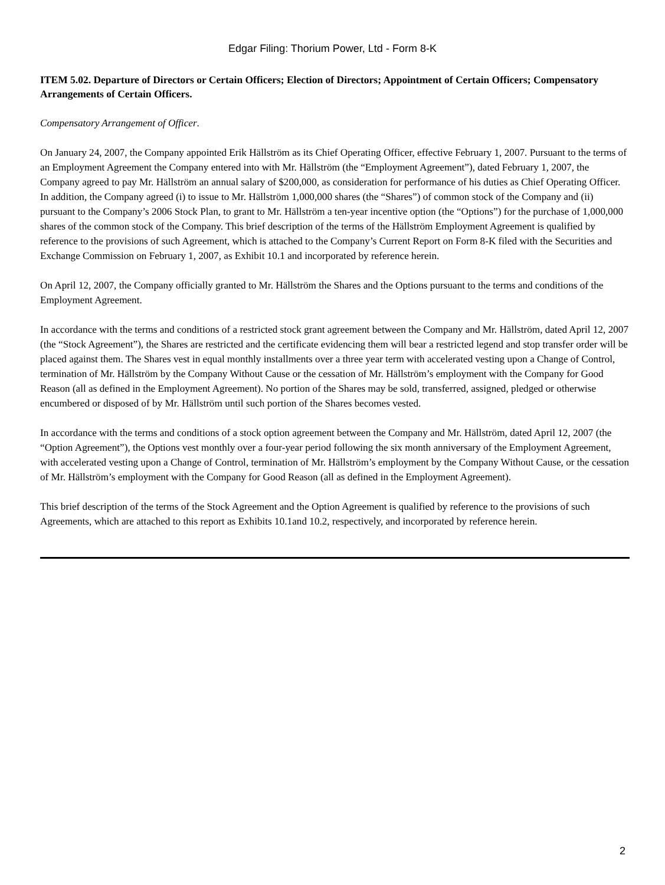Edgar Filing: Thorium Power, Ltd - Form 8-K
ITEM 5.02. Departure of Directors or Certain Officers; Election of Directors; Appointment of Certain Officers; Compensatory Arrangements of Certain Officers.
Compensatory Arrangement of Officer.
On January 24, 2007, the Company appointed Erik Hällström as its Chief Operating Officer, effective February 1, 2007. Pursuant to the terms of an Employment Agreement the Company entered into with Mr. Hällström (the “Employment Agreement”), dated February 1, 2007, the Company agreed to pay Mr. Hällström an annual salary of $200,000, as consideration for performance of his duties as Chief Operating Officer. In addition, the Company agreed (i) to issue to Mr. Hällström 1,000,000 shares (the “Shares”) of common stock of the Company and (ii) pursuant to the Company’s 2006 Stock Plan, to grant to Mr. Hällström a ten-year incentive option (the “Options”) for the purchase of 1,000,000 shares of the common stock of the Company. This brief description of the terms of the Hällström Employment Agreement is qualified by reference to the provisions of such Agreement, which is attached to the Company’s Current Report on Form 8-K filed with the Securities and Exchange Commission on February 1, 2007, as Exhibit 10.1 and incorporated by reference herein.
On April 12, 2007, the Company officially granted to Mr. Hällström the Shares and the Options pursuant to the terms and conditions of the Employment Agreement.
In accordance with the terms and conditions of a restricted stock grant agreement between the Company and Mr. Hällström, dated April 12, 2007 (the “Stock Agreement”), the Shares are restricted and the certificate evidencing them will bear a restricted legend and stop transfer order will be placed against them. The Shares vest in equal monthly installments over a three year term with accelerated vesting upon a Change of Control, termination of Mr. Hällström by the Company Without Cause or the cessation of Mr. Hällström’s employment with the Company for Good Reason (all as defined in the Employment Agreement). No portion of the Shares may be sold, transferred, assigned, pledged or otherwise encumbered or disposed of by Mr. Hällström until such portion of the Shares becomes vested.
In accordance with the terms and conditions of a stock option agreement between the Company and Mr. Hällström, dated April 12, 2007 (the “Option Agreement”), the Options vest monthly over a four-year period following the six month anniversary of the Employment Agreement, with accelerated vesting upon a Change of Control, termination of Mr. Hällström’s employment by the Company Without Cause, or the cessation of Mr. Hällström’s employment with the Company for Good Reason (all as defined in the Employment Agreement).
This brief description of the terms of the Stock Agreement and the Option Agreement is qualified by reference to the provisions of such Agreements, which are attached to this report as Exhibits 10.1and 10.2, respectively, and incorporated by reference herein.
2